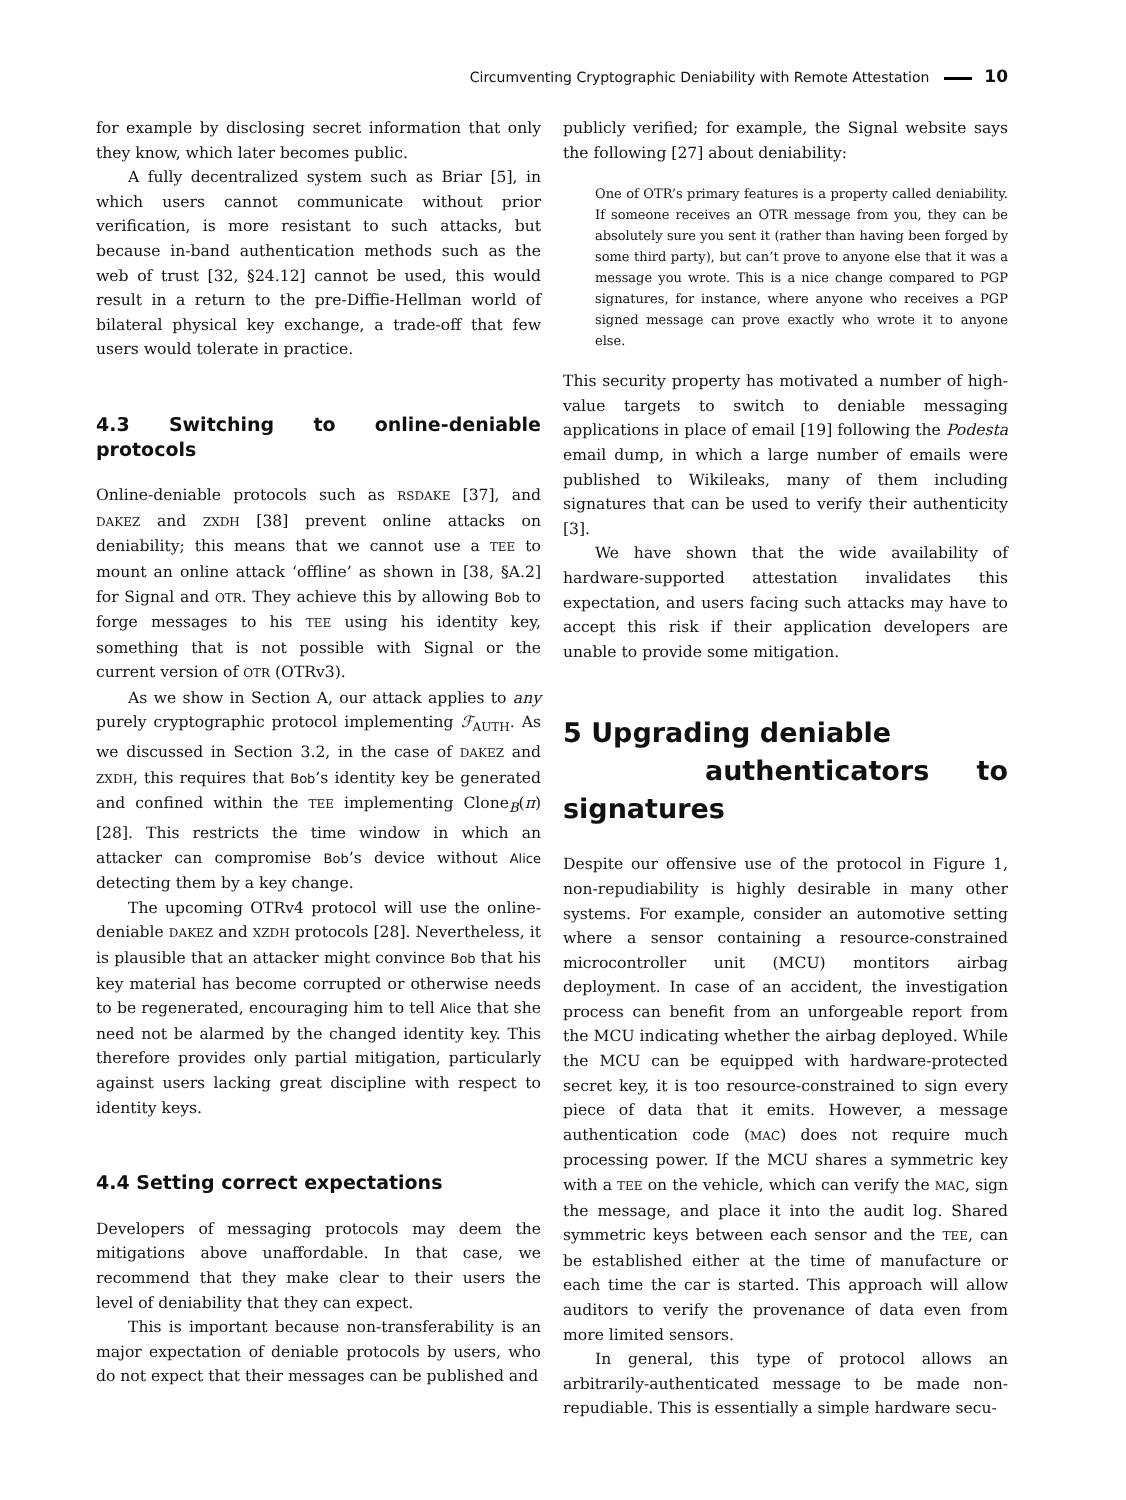Circumventing Cryptographic Deniability with Remote Attestation 10
for example by disclosing secret information that only they know, which later becomes public.
A fully decentralized system such as Briar [5], in which users cannot communicate without prior verification, is more resistant to such attacks, but because in-band authentication methods such as the web of trust [32, §24.12] cannot be used, this would result in a return to the pre-Diffie-Hellman world of bilateral physical key exchange, a trade-off that few users would tolerate in practice.
4.3 Switching to online-deniable protocols
Online-deniable protocols such as RSDAKE [37], and DAKEZ and ZXDH [38] prevent online attacks on deniability; this means that we cannot use a TEE to mount an online attack ‘offline’ as shown in [38, §A.2] for Signal and OTR. They achieve this by allowing Bob to forge messages to his TEE using his identity key, something that is not possible with Signal or the current version of OTR (OTRv3).
As we show in Section A, our attack applies to any purely cryptographic protocol implementing ℱ<sub>AUTH</sub>. As we discussed in Section 3.2, in the case of DAKEZ and ZXDH, this requires that Bob’s identity key be generated and confined within the TEE implementing Clone<sub>B</sub>(π) [28]. This restricts the time window in which an attacker can compromise Bob’s device without Alice detecting them by a key change.
The upcoming OTRv4 protocol will use the online-deniable DAKEZ and XZDH protocols [28]. Nevertheless, it is plausible that an attacker might convince Bob that his key material has become corrupted or otherwise needs to be regenerated, encouraging him to tell Alice that she need not be alarmed by the changed identity key. This therefore provides only partial mitigation, particularly against users lacking great discipline with respect to identity keys.
4.4 Setting correct expectations
Developers of messaging protocols may deem the mitigations above unaffordable. In that case, we recommend that they make clear to their users the level of deniability that they can expect.
This is important because non-transferability is an major expectation of deniable protocols by users, who do not expect that their messages can be published and
publicly verified; for example, the Signal website says the following [27] about deniability:
One of OTR’s primary features is a property called deniability. If someone receives an OTR message from you, they can be absolutely sure you sent it (rather than having been forged by some third party), but can’t prove to anyone else that it was a message you wrote. This is a nice change compared to PGP signatures, for instance, where anyone who receives a PGP signed message can prove exactly who wrote it to anyone else.
This security property has motivated a number of high-value targets to switch to deniable messaging applications in place of email [19] following the Podesta email dump, in which a large number of emails were published to Wikileaks, many of them including signatures that can be used to verify their authenticity [3].
We have shown that the wide availability of hardware-supported attestation invalidates this expectation, and users facing such attacks may have to accept this risk if their application developers are unable to provide some mitigation.
5 Upgrading deniable
authenticators to signatures
Despite our offensive use of the protocol in Figure 1, non-repudiability is highly desirable in many other systems. For example, consider an automotive setting where a sensor containing a resource-constrained microcontroller unit (MCU) montitors airbag deployment. In case of an accident, the investigation process can benefit from an unforgeable report from the MCU indicating whether the airbag deployed. While the MCU can be equipped with hardware-protected secret key, it is too resource-constrained to sign every piece of data that it emits. However, a message authentication code (MAC) does not require much processing power. If the MCU shares a symmetric key with a TEE on the vehicle, which can verify the MAC, sign the message, and place it into the audit log. Shared symmetric keys between each sensor and the TEE, can be established either at the time of manufacture or each time the car is started. This approach will allow auditors to verify the provenance of data even from more limited sensors.
In general, this type of protocol allows an arbitrarily-authenticated message to be made non-repudiable. This is essentially a simple hardware secu-